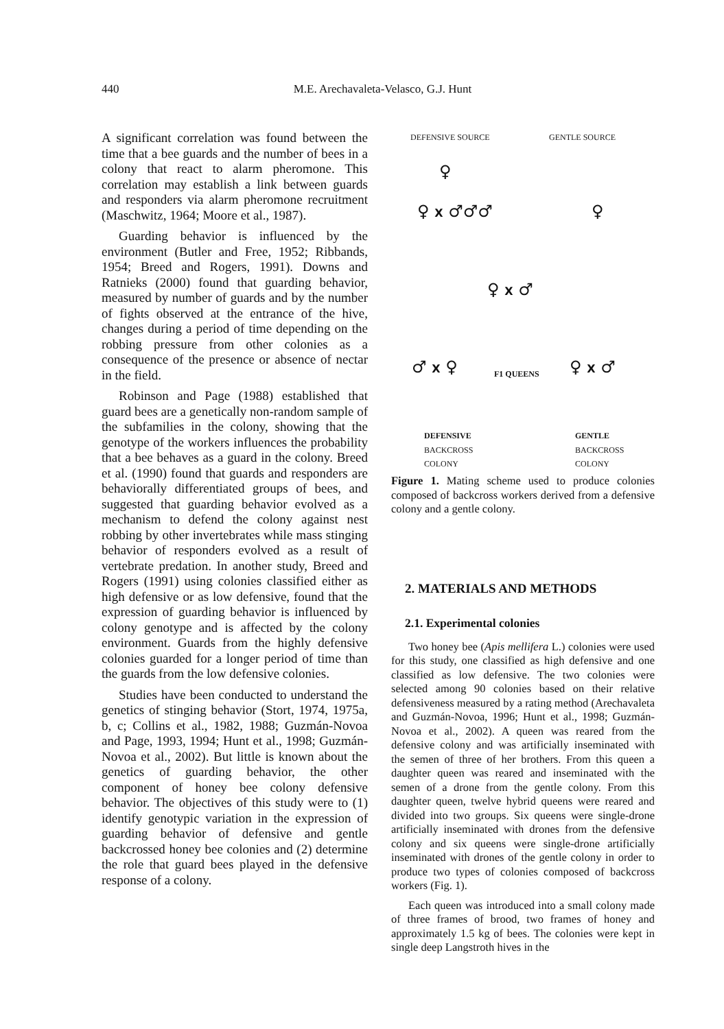440
M.E. Arechavaleta-Velasco, G.J. Hunt
A significant correlation was found between the time that a bee guards and the number of bees in a colony that react to alarm pheromone. This correlation may establish a link between guards and responders via alarm pheromone recruitment (Maschwitz, 1964; Moore et al., 1987).
Guarding behavior is influenced by the environment (Butler and Free, 1952; Ribbands, 1954; Breed and Rogers, 1991). Downs and Ratnieks (2000) found that guarding behavior, measured by number of guards and by the number of fights observed at the entrance of the hive, changes during a period of time depending on the robbing pressure from other colonies as a consequence of the presence or absence of nectar in the field.
Robinson and Page (1988) established that guard bees are a genetically non-random sample of the subfamilies in the colony, showing that the genotype of the workers influences the probability that a bee behaves as a guard in the colony. Breed et al. (1990) found that guards and responders are behaviorally differentiated groups of bees, and suggested that guarding behavior evolved as a mechanism to defend the colony against nest robbing by other invertebrates while mass stinging behavior of responders evolved as a result of vertebrate predation. In another study, Breed and Rogers (1991) using colonies classified either as high defensive or as low defensive, found that the expression of guarding behavior is influenced by colony genotype and is affected by the colony environment. Guards from the highly defensive colonies guarded for a longer period of time than the guards from the low defensive colonies.
Studies have been conducted to understand the genetics of stinging behavior (Stort, 1974, 1975a, b, c; Collins et al., 1982, 1988; Guzmán-Novoa and Page, 1993, 1994; Hunt et al., 1998; Guzmán-Novoa et al., 2002). But little is known about the genetics of guarding behavior, the other component of honey bee colony defensive behavior. The objectives of this study were to (1) identify genotypic variation in the expression of guarding behavior of defensive and gentle backcrossed honey bee colonies and (2) determine the role that guard bees played in the defensive response of a colony.
DEFENSIVE SOURCE GENTLE SOURCE
♀
♀ X ♂♂♂ ♀
♀ X ♂
♂ X ♀ F1 QUEENS ♀ X ♂
DEFENSIVE
BACKCROSS
COLONY
GENTLE
BACKCROSS
COLONY
Figure 1. Mating scheme used to produce colonies composed of backcross workers derived from a defensive colony and a gentle colony.
2. MATERIALS AND METHODS
2.1. Experimental colonies
Two honey bee (Apis mellifera L.) colonies were used for this study, one classified as high defensive and one classified as low defensive. The two colonies were selected among 90 colonies based on their relative defensiveness measured by a rating method (Arechavaleta and Guzmán-Novoa, 1996; Hunt et al., 1998; Guzmán-Novoa et al., 2002). A queen was reared from the defensive colony and was artificially inseminated with the semen of three of her brothers. From this queen a daughter queen was reared and inseminated with the semen of a drone from the gentle colony. From this daughter queen, twelve hybrid queens were reared and divided into two groups. Six queens were single-drone artificially inseminated with drones from the defensive colony and six queens were single-drone artificially inseminated with drones of the gentle colony in order to produce two types of colonies composed of backcross workers (Fig. 1).
Each queen was introduced into a small colony made of three frames of brood, two frames of honey and approximately 1.5 kg of bees. The colonies were kept in single deep Langstroth hives in the